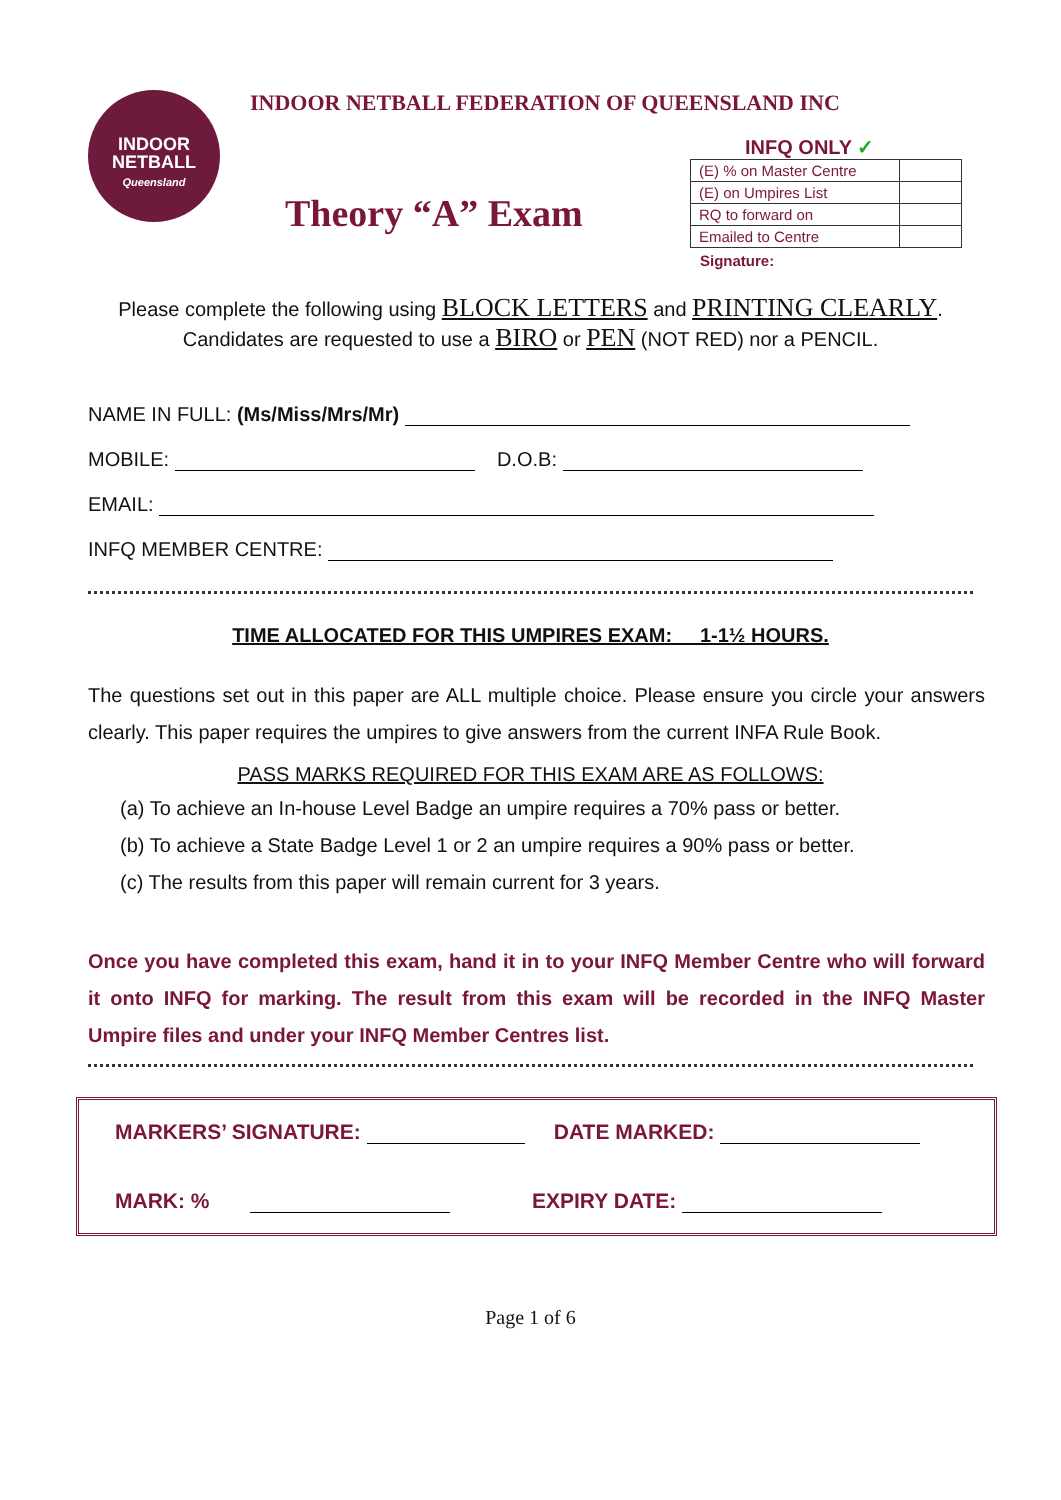INDOOR
NETBALL
Queensland
INDOOR NETBALL FEDERATION OF QUEENSLAND INC
Theory “A” Exam
INFQ ONLY ✓
| (E) % on Master Centre | |
| (E) on Umpires List | |
| RQ to forward on | |
| Emailed to Centre | |
Signature:
Please complete the following using BLOCK LETTERS and PRINTING CLEARLY.
Candidates are requested to use a BIRO or PEN (NOT RED) nor a PENCIL.
NAME IN FULL: (Ms/Miss/Mrs/Mr)
MOBILE: D.O.B:
EMAIL:
INFQ MEMBER CENTRE:
TIME ALLOCATED FOR THIS UMPIRES EXAM: 1-1½ HOURS.
The questions set out in this paper are ALL multiple choice. Please ensure you circle your answers clearly. This paper requires the umpires to give answers from the current INFA Rule Book.
PASS MARKS REQUIRED FOR THIS EXAM ARE AS FOLLOWS:
(a) To achieve an In-house Level Badge an umpire requires a 70% pass or better.
(b) To achieve a State Badge Level 1 or 2 an umpire requires a 90% pass or better.
(c) The results from this paper will remain current for 3 years.
Once you have completed this exam, hand it in to your INFQ Member Centre who will forward it onto INFQ for marking. The result from this exam will be recorded in the INFQ Master Umpire files and under your INFQ Member Centres list.
MARKERS’ SIGNATURE: DATE MARKED:
MARK: % EXPIRY DATE:
Page 1 of 6